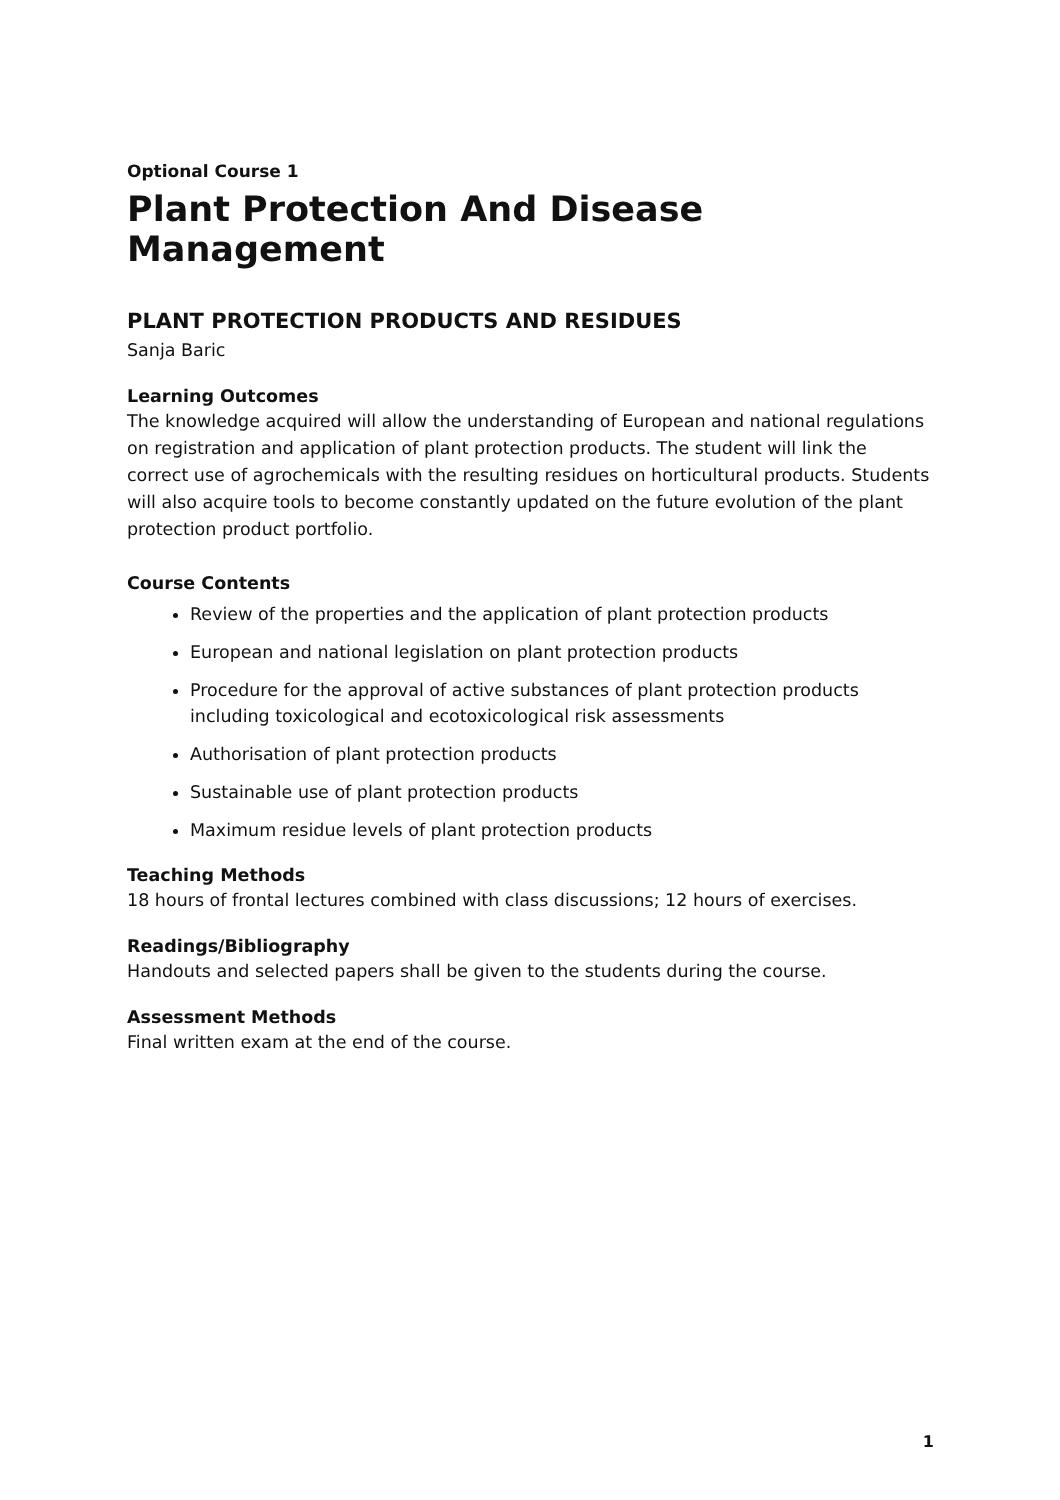Optional Course 1
Plant Protection And Disease Management
PLANT PROTECTION PRODUCTS AND RESIDUES
Sanja Baric
Learning Outcomes
The knowledge acquired will allow the understanding of European and national regulations on registration and application of plant protection products. The student will link the correct use of agrochemicals with the resulting residues on horticultural products. Students will also acquire tools to become constantly updated on the future evolution of the plant protection product portfolio.
Course Contents
Review of the properties and the application of plant protection products
European and national legislation on plant protection products
Procedure for the approval of active substances of plant protection products including toxicological and ecotoxicological risk assessments
Authorisation of plant protection products
Sustainable use of plant protection products
Maximum residue levels of plant protection products
Teaching Methods
18 hours of frontal lectures combined with class discussions; 12 hours of exercises.
Readings/Bibliography
Handouts and selected papers shall be given to the students during the course.
Assessment Methods
Final written exam at the end of the course.
1